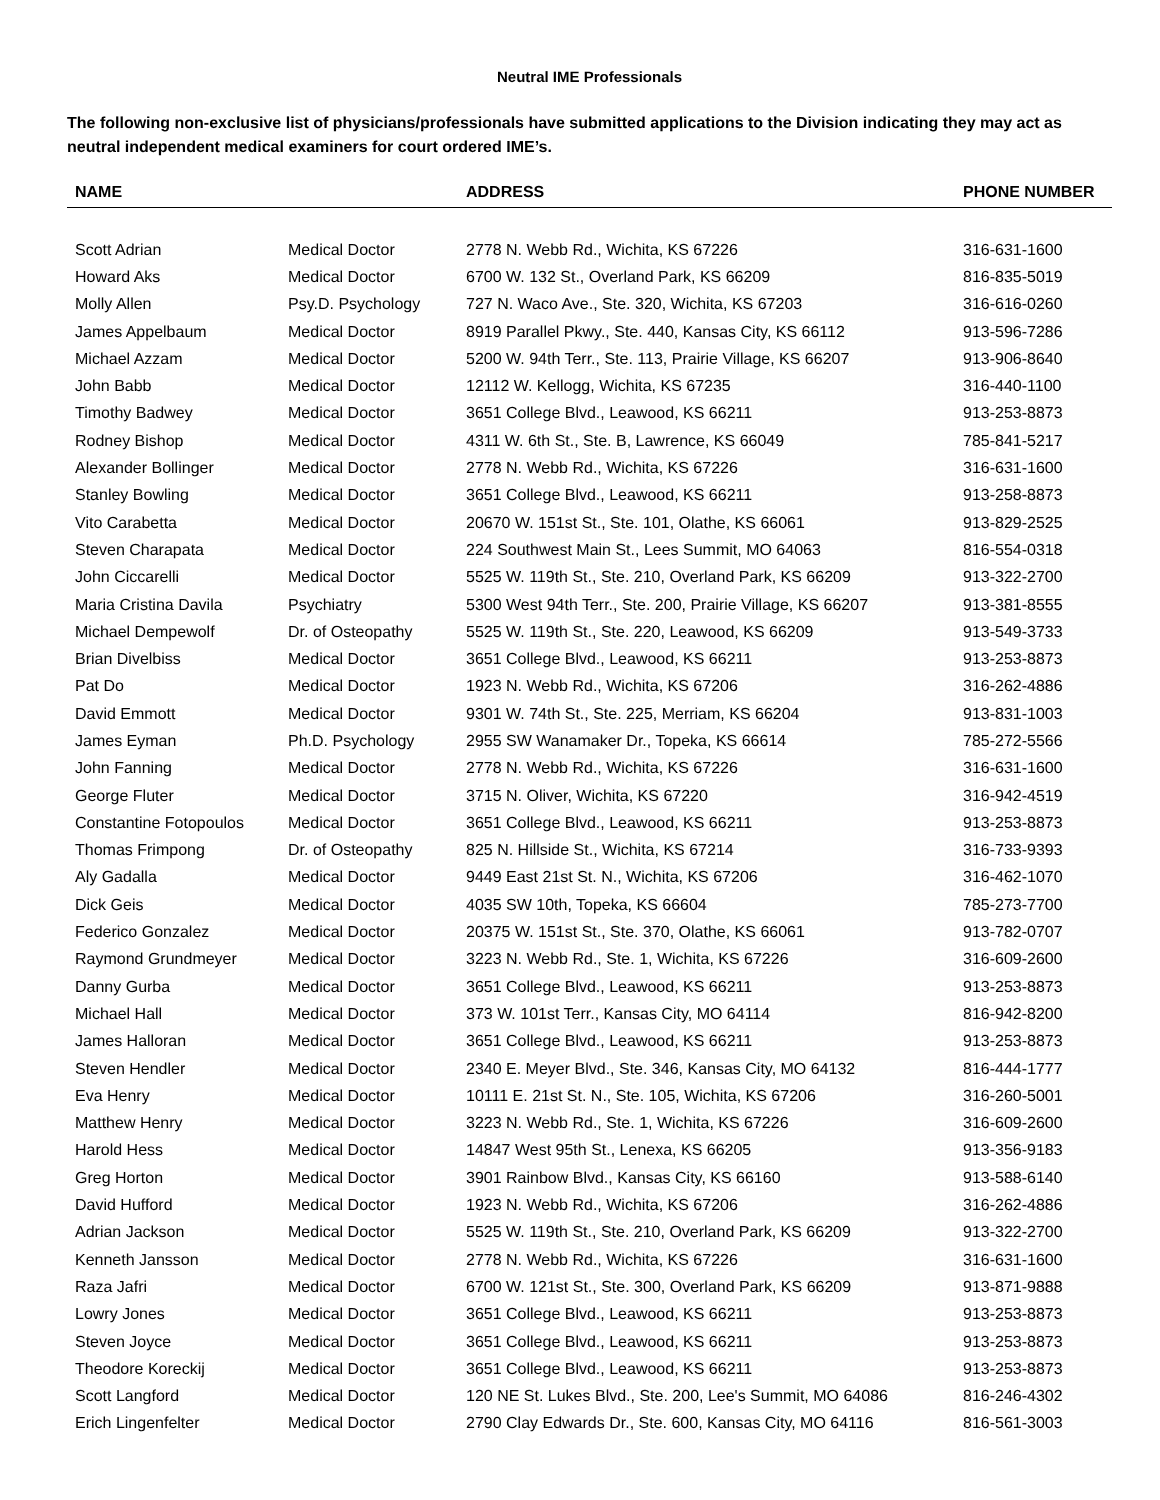Neutral IME Professionals
The following non-exclusive list of physicians/professionals have submitted applications to the Division indicating they may act as neutral independent medical examiners for court ordered IME’s.
| NAME | | ADDRESS | PHONE NUMBER |
| --- | --- | --- | --- |
| Scott Adrian | Medical Doctor | 2778 N. Webb Rd., Wichita, KS 67226 | 316-631-1600 |
| Howard Aks | Medical Doctor | 6700 W. 132 St., Overland Park, KS 66209 | 816-835-5019 |
| Molly Allen | Psy.D. Psychology | 727 N. Waco Ave., Ste. 320, Wichita, KS 67203 | 316-616-0260 |
| James Appelbaum | Medical Doctor | 8919 Parallel Pkwy., Ste. 440, Kansas City, KS 66112 | 913-596-7286 |
| Michael Azzam | Medical Doctor | 5200 W. 94th Terr., Ste. 113, Prairie Village, KS 66207 | 913-906-8640 |
| John Babb | Medical Doctor | 12112 W. Kellogg, Wichita, KS 67235 | 316-440-1100 |
| Timothy Badwey | Medical Doctor | 3651 College Blvd., Leawood, KS 66211 | 913-253-8873 |
| Rodney Bishop | Medical Doctor | 4311 W. 6th St., Ste. B, Lawrence, KS 66049 | 785-841-5217 |
| Alexander Bollinger | Medical Doctor | 2778 N. Webb Rd., Wichita, KS 67226 | 316-631-1600 |
| Stanley Bowling | Medical Doctor | 3651 College Blvd., Leawood, KS 66211 | 913-258-8873 |
| Vito Carabetta | Medical Doctor | 20670 W. 151st St., Ste. 101, Olathe, KS 66061 | 913-829-2525 |
| Steven Charapata | Medical Doctor | 224 Southwest Main St., Lees Summit, MO 64063 | 816-554-0318 |
| John Ciccarelli | Medical Doctor | 5525 W. 119th St., Ste. 210, Overland Park, KS 66209 | 913-322-2700 |
| Maria Cristina Davila | Psychiatry | 5300 West 94th Terr., Ste. 200, Prairie Village, KS 66207 | 913-381-8555 |
| Michael Dempewolf | Dr. of Osteopathy | 5525 W. 119th St., Ste. 220, Leawood, KS 66209 | 913-549-3733 |
| Brian Divelbiss | Medical Doctor | 3651 College Blvd., Leawood, KS 66211 | 913-253-8873 |
| Pat Do | Medical Doctor | 1923 N. Webb Rd., Wichita, KS 67206 | 316-262-4886 |
| David Emmott | Medical Doctor | 9301 W. 74th St., Ste. 225, Merriam, KS 66204 | 913-831-1003 |
| James Eyman | Ph.D. Psychology | 2955 SW Wanamaker Dr., Topeka, KS 66614 | 785-272-5566 |
| John Fanning | Medical Doctor | 2778 N. Webb Rd., Wichita, KS 67226 | 316-631-1600 |
| George Fluter | Medical Doctor | 3715 N. Oliver, Wichita, KS 67220 | 316-942-4519 |
| Constantine Fotopoulos | Medical Doctor | 3651 College Blvd., Leawood, KS 66211 | 913-253-8873 |
| Thomas Frimpong | Dr. of Osteopathy | 825 N. Hillside St., Wichita, KS 67214 | 316-733-9393 |
| Aly Gadalla | Medical Doctor | 9449 East 21st St. N., Wichita, KS 67206 | 316-462-1070 |
| Dick Geis | Medical Doctor | 4035 SW 10th, Topeka, KS 66604 | 785-273-7700 |
| Federico Gonzalez | Medical Doctor | 20375 W. 151st St., Ste. 370, Olathe, KS 66061 | 913-782-0707 |
| Raymond Grundmeyer | Medical Doctor | 3223 N. Webb Rd., Ste. 1, Wichita, KS 67226 | 316-609-2600 |
| Danny Gurba | Medical Doctor | 3651 College Blvd., Leawood, KS 66211 | 913-253-8873 |
| Michael Hall | Medical Doctor | 373 W. 101st Terr., Kansas City, MO 64114 | 816-942-8200 |
| James Halloran | Medical Doctor | 3651 College Blvd., Leawood, KS 66211 | 913-253-8873 |
| Steven Hendler | Medical Doctor | 2340 E. Meyer Blvd., Ste. 346, Kansas City, MO 64132 | 816-444-1777 |
| Eva Henry | Medical Doctor | 10111 E. 21st St. N., Ste. 105, Wichita, KS 67206 | 316-260-5001 |
| Matthew Henry | Medical Doctor | 3223 N. Webb Rd., Ste. 1, Wichita, KS 67226 | 316-609-2600 |
| Harold Hess | Medical Doctor | 14847 West 95th St., Lenexa, KS 66205 | 913-356-9183 |
| Greg Horton | Medical Doctor | 3901 Rainbow Blvd., Kansas City, KS 66160 | 913-588-6140 |
| David Hufford | Medical Doctor | 1923 N. Webb Rd., Wichita, KS 67206 | 316-262-4886 |
| Adrian Jackson | Medical Doctor | 5525 W. 119th St., Ste. 210, Overland Park, KS 66209 | 913-322-2700 |
| Kenneth Jansson | Medical Doctor | 2778 N. Webb Rd., Wichita, KS 67226 | 316-631-1600 |
| Raza Jafri | Medical Doctor | 6700 W. 121st St., Ste. 300, Overland Park, KS 66209 | 913-871-9888 |
| Lowry Jones | Medical Doctor | 3651 College Blvd., Leawood, KS 66211 | 913-253-8873 |
| Steven Joyce | Medical Doctor | 3651 College Blvd., Leawood, KS 66211 | 913-253-8873 |
| Theodore Koreckij | Medical Doctor | 3651 College Blvd., Leawood, KS 66211 | 913-253-8873 |
| Scott Langford | Medical Doctor | 120 NE St. Lukes Blvd., Ste. 200, Lee's Summit, MO 64086 | 816-246-4302 |
| Erich Lingenfelter | Medical Doctor | 2790 Clay Edwards Dr., Ste. 600, Kansas City, MO 64116 | 816-561-3003 |